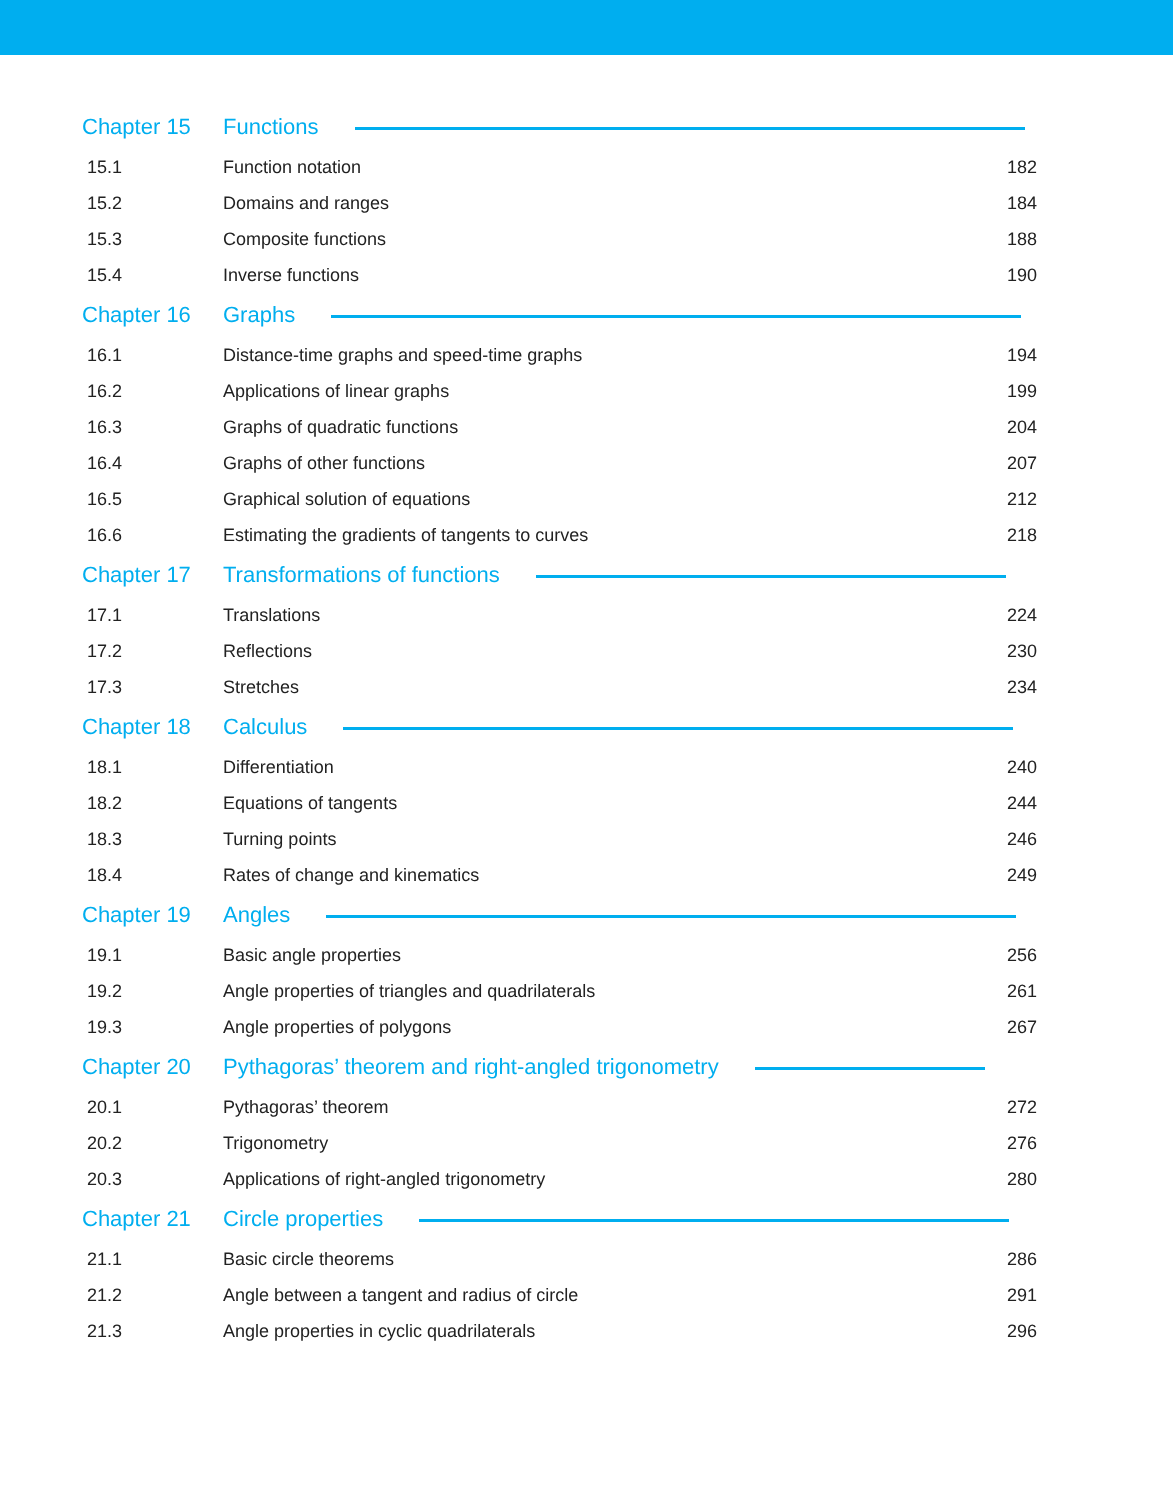| Chapter 15 | Functions | |
| 15.1 | Function notation | 182 |
| 15.2 | Domains and ranges | 184 |
| 15.3 | Composite functions | 188 |
| 15.4 | Inverse functions | 190 |
| Chapter 16 | Graphs | |
| 16.1 | Distance-time graphs and speed-time graphs | 194 |
| 16.2 | Applications of linear graphs | 199 |
| 16.3 | Graphs of quadratic functions | 204 |
| 16.4 | Graphs of other functions | 207 |
| 16.5 | Graphical solution of equations | 212 |
| 16.6 | Estimating the gradients of tangents to curves | 218 |
| Chapter 17 | Transformations of functions | |
| 17.1 | Translations | 224 |
| 17.2 | Reflections | 230 |
| 17.3 | Stretches | 234 |
| Chapter 18 | Calculus | |
| 18.1 | Differentiation | 240 |
| 18.2 | Equations of tangents | 244 |
| 18.3 | Turning points | 246 |
| 18.4 | Rates of change and kinematics | 249 |
| Chapter 19 | Angles | |
| 19.1 | Basic angle properties | 256 |
| 19.2 | Angle properties of triangles and quadrilaterals | 261 |
| 19.3 | Angle properties of polygons | 267 |
| Chapter 20 | Pythagoras’ theorem and right-angled trigonometry | |
| 20.1 | Pythagoras’ theorem | 272 |
| 20.2 | Trigonometry | 276 |
| 20.3 | Applications of right-angled trigonometry | 280 |
| Chapter 21 | Circle properties | |
| 21.1 | Basic circle theorems | 286 |
| 21.2 | Angle between a tangent and radius of circle | 291 |
| 21.3 | Angle properties in cyclic quadrilaterals | 296 |